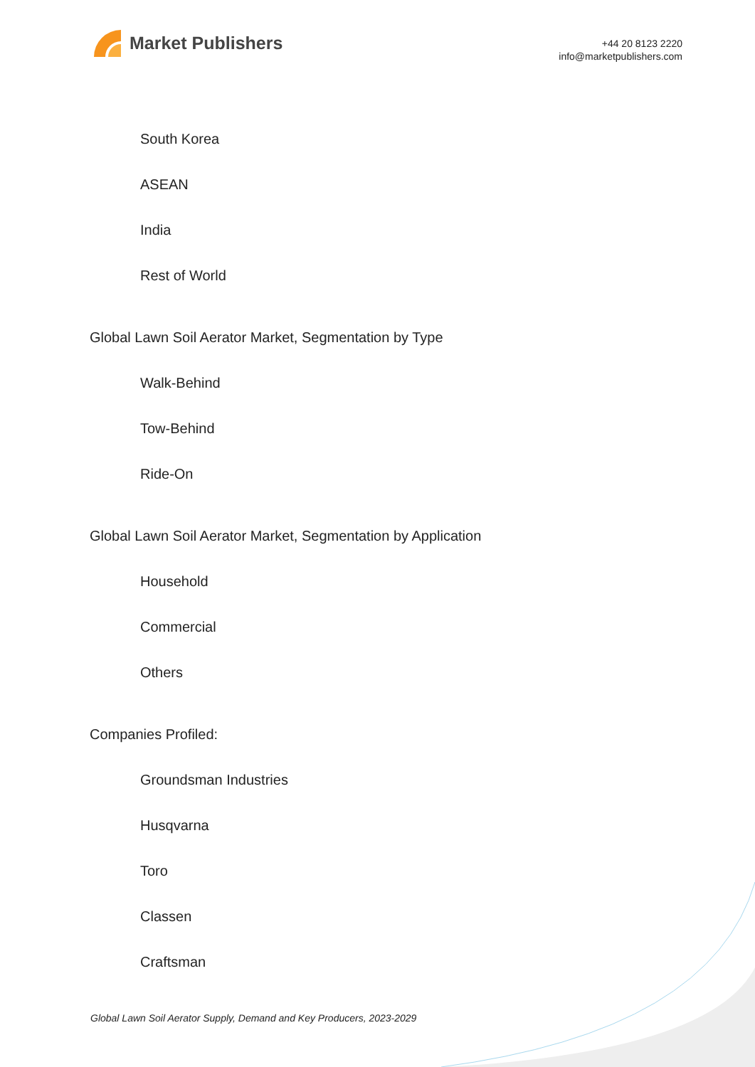Market Publishers
+44 20 8123 2220
info@marketpublishers.com
South Korea
ASEAN
India
Rest of World
Global Lawn Soil Aerator Market, Segmentation by Type
Walk-Behind
Tow-Behind
Ride-On
Global Lawn Soil Aerator Market, Segmentation by Application
Household
Commercial
Others
Companies Profiled:
Groundsman Industries
Husqvarna
Toro
Classen
Craftsman
Global Lawn Soil Aerator Supply, Demand and Key Producers, 2023-2029